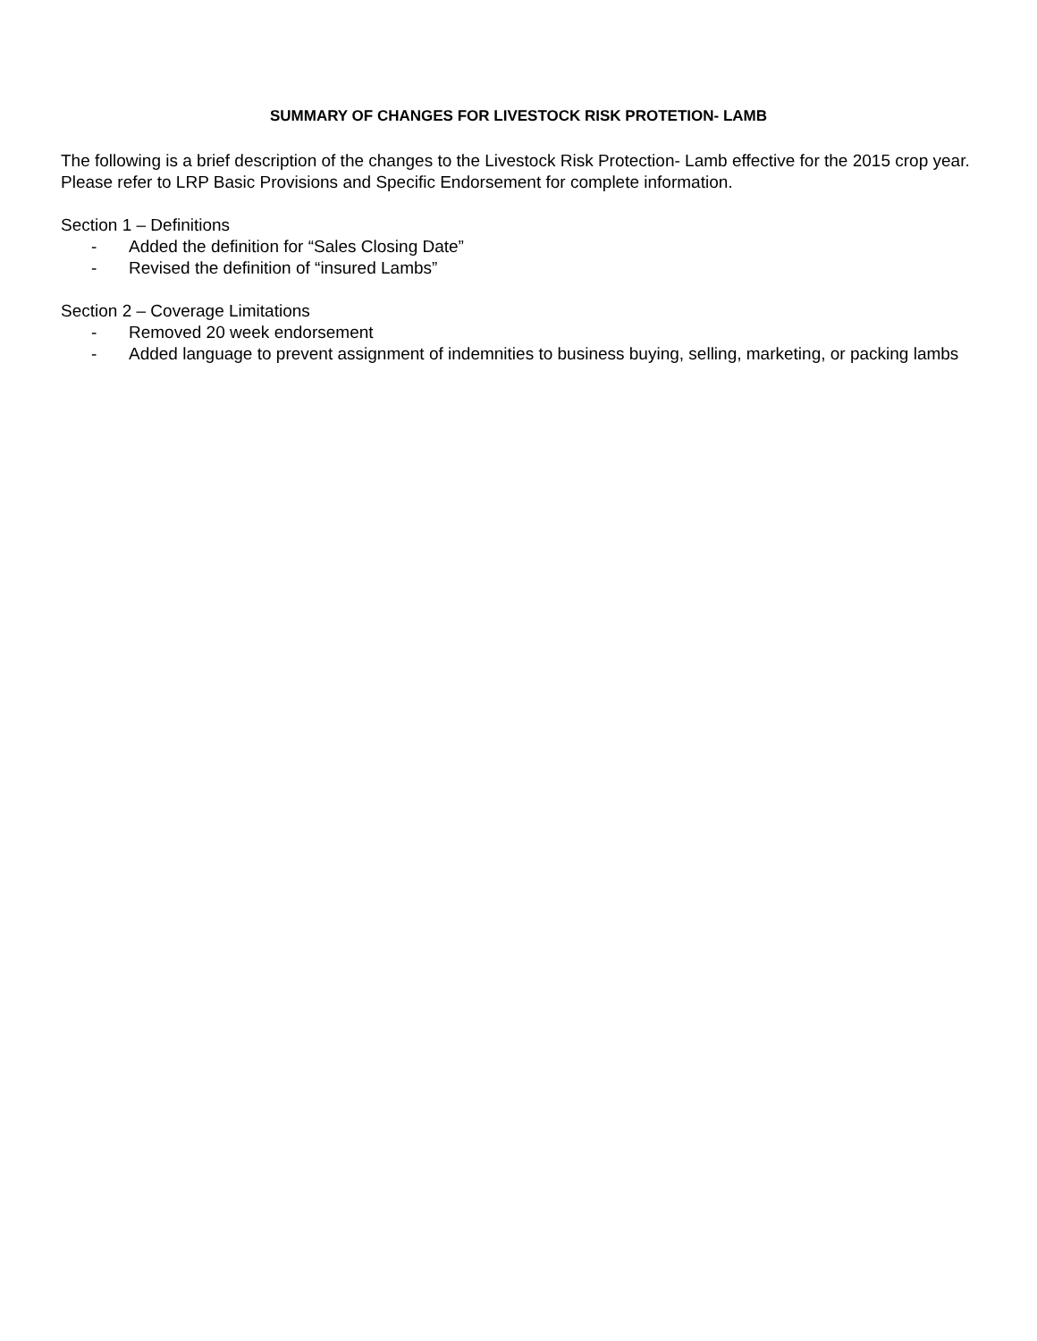SUMMARY OF CHANGES FOR LIVESTOCK RISK PROTETION- LAMB
The following is a brief description of the changes to the Livestock Risk Protection- Lamb effective for the 2015 crop year. Please refer to LRP Basic Provisions and Specific Endorsement for complete information.
Section 1 – Definitions
- Added the definition for “Sales Closing Date”
- Revised the definition of “insured Lambs”
Section 2 – Coverage Limitations
- Removed 20 week endorsement
- Added language to prevent assignment of indemnities to business buying, selling, marketing, or packing lambs